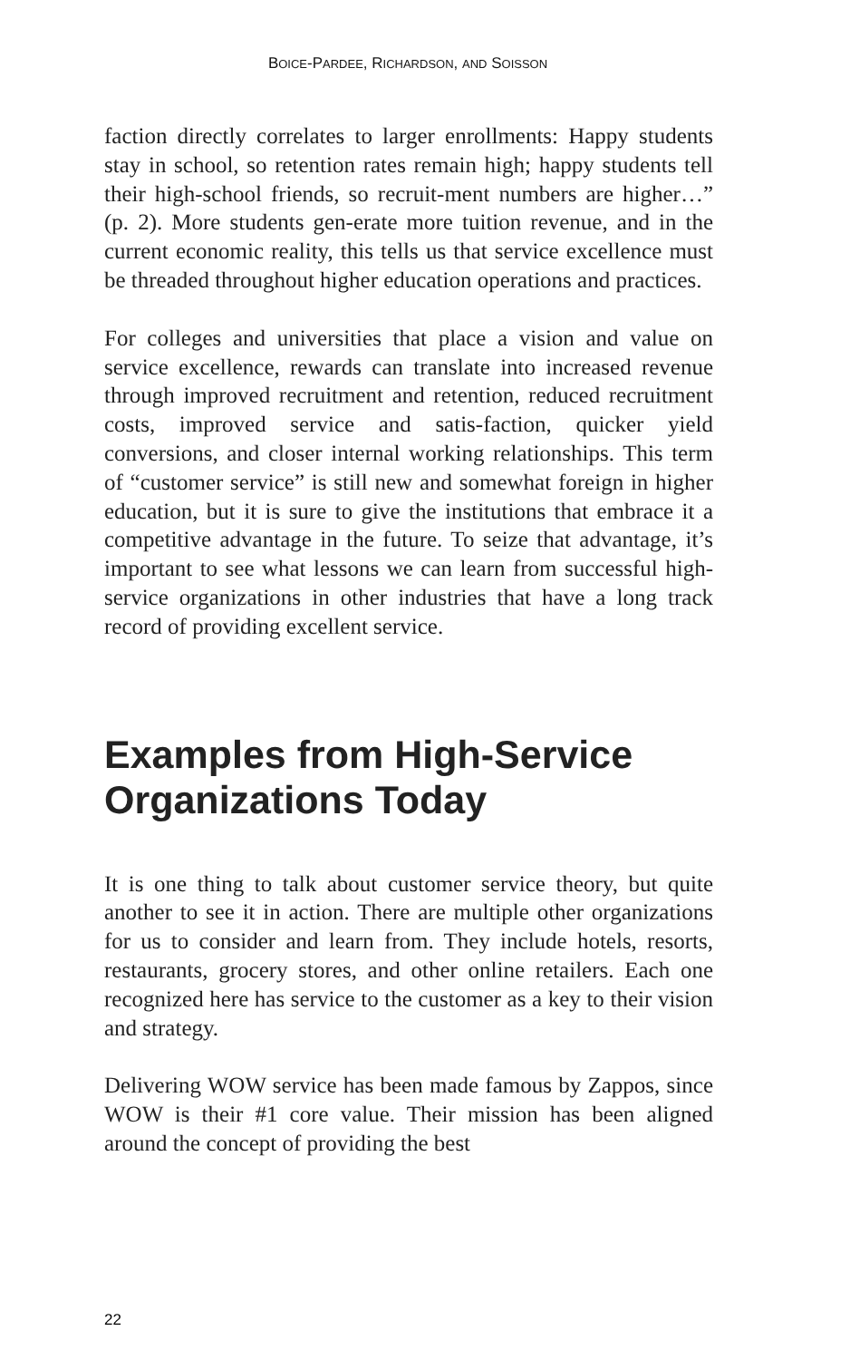BOICE-PARDEE, RICHARDSON, AND SOISSON
faction directly correlates to larger enrollments: Happy students stay in school, so retention rates remain high; happy students tell their high-school friends, so recruit-ment numbers are higher…” (p. 2). More students gen-erate more tuition revenue, and in the current economic reality, this tells us that service excellence must be threaded throughout higher education operations and practices.
For colleges and universities that place a vision and value on service excellence, rewards can translate into increased revenue through improved recruitment and retention, reduced recruitment costs, improved service and satis-faction, quicker yield conversions, and closer internal working relationships. This term of “customer service” is still new and somewhat foreign in higher education, but it is sure to give the institutions that embrace it a competitive advantage in the future. To seize that advantage, it’s important to see what lessons we can learn from successful high-service organizations in other industries that have a long track record of providing excellent service.
Examples from High-Service Organizations Today
It is one thing to talk about customer service theory, but quite another to see it in action. There are multiple other organizations for us to consider and learn from. They include hotels, resorts, restaurants, grocery stores, and other online retailers. Each one recognized here has service to the customer as a key to their vision and strategy.
Delivering WOW service has been made famous by Zappos, since WOW is their #1 core value. Their mission has been aligned around the concept of providing the best
22